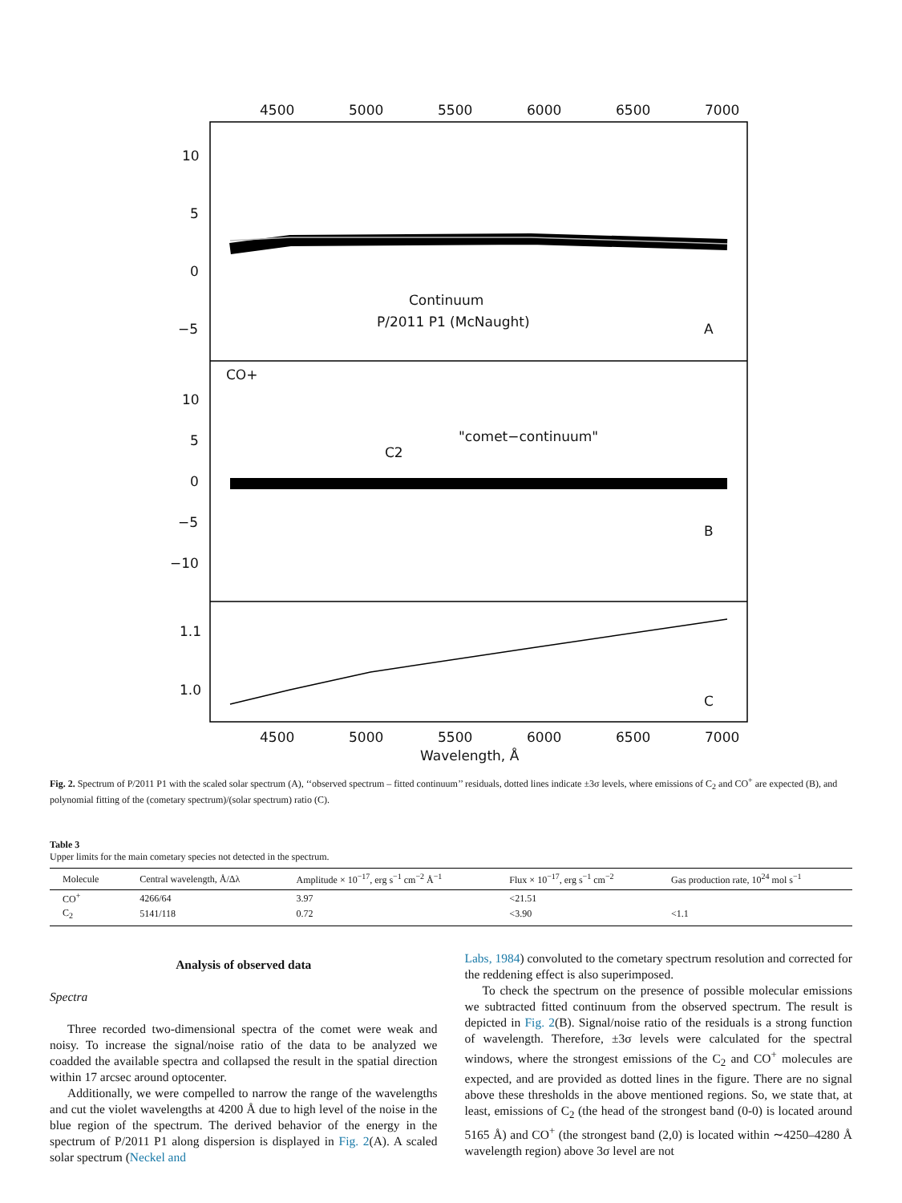4500
5000
5500
6000
6500
7000
4500
5000
5500
6000
6500
7000
Wavelength, Å
Continuum
P/2011 P1 (McNaught)
"comet−continuum"
A
B
C
CO+
C2
10
5
0
−5
10
5
0
−5
−10
1.1
1.0
Fig. 2. Spectrum of P/2011 P1 with the scaled solar spectrum (A), ‘‘observed spectrum – fitted continuum’’ residuals, dotted lines indicate ±3σ levels, where emissions of C<sub>2</sub> and CO<sup>+</sup> are expected (B), and polynomial fitting of the (cometary spectrum)/(solar spectrum) ratio (C).
Table 3
Upper limits for the main cometary species not detected in the spectrum.
| Molecule | Central wavelength, Å/Δλ | Amplitude × 10<sup>−17</sup>, erg s<sup>−1</sup> cm<sup>−2</sup> Å<sup>−1</sup> | Flux × 10<sup>−17</sup>, erg s<sup>−1</sup> cm<sup>−2</sup> | Gas production rate, 10<sup>24</sup> mol s<sup>−1</sup> |
| --- | --- | --- | --- | --- |
| CO<sup>+</sup> | 4266/64 | 3.97 | <21.51 | |
| C<sub>2</sub> | 5141/118 | 0.72 | <3.90 | <1.1 |
Analysis of observed data
Spectra
Three recorded two-dimensional spectra of the comet were weak and noisy. To increase the signal/noise ratio of the data to be analyzed we coadded the available spectra and collapsed the result in the spatial direction within 17 arcsec around optocenter.
Additionally, we were compelled to narrow the range of the wavelengths and cut the violet wavelengths at 4200 Å due to high level of the noise in the blue region of the spectrum. The derived behavior of the energy in the spectrum of P/2011 P1 along dispersion is displayed in Fig. 2(A). A scaled solar spectrum (Neckel and
Labs, 1984) convoluted to the cometary spectrum resolution and corrected for the reddening effect is also superimposed.
To check the spectrum on the presence of possible molecular emissions we subtracted fitted continuum from the observed spectrum. The result is depicted in Fig. 2(B). Signal/noise ratio of the residuals is a strong function of wavelength. Therefore, ±3σ levels were calculated for the spectral windows, where the strongest emissions of the C<sub>2</sub> and CO<sup>+</sup> molecules are expected, and are provided as dotted lines in the figure. There are no signal above these thresholds in the above mentioned regions. So, we state that, at least, emissions of C<sub>2</sub> (the head of the strongest band (0-0) is located around 5165 Å) and CO<sup>+</sup> (the strongest band (2,0) is located within ∼4250–4280 Å wavelength region) above 3σ level are not